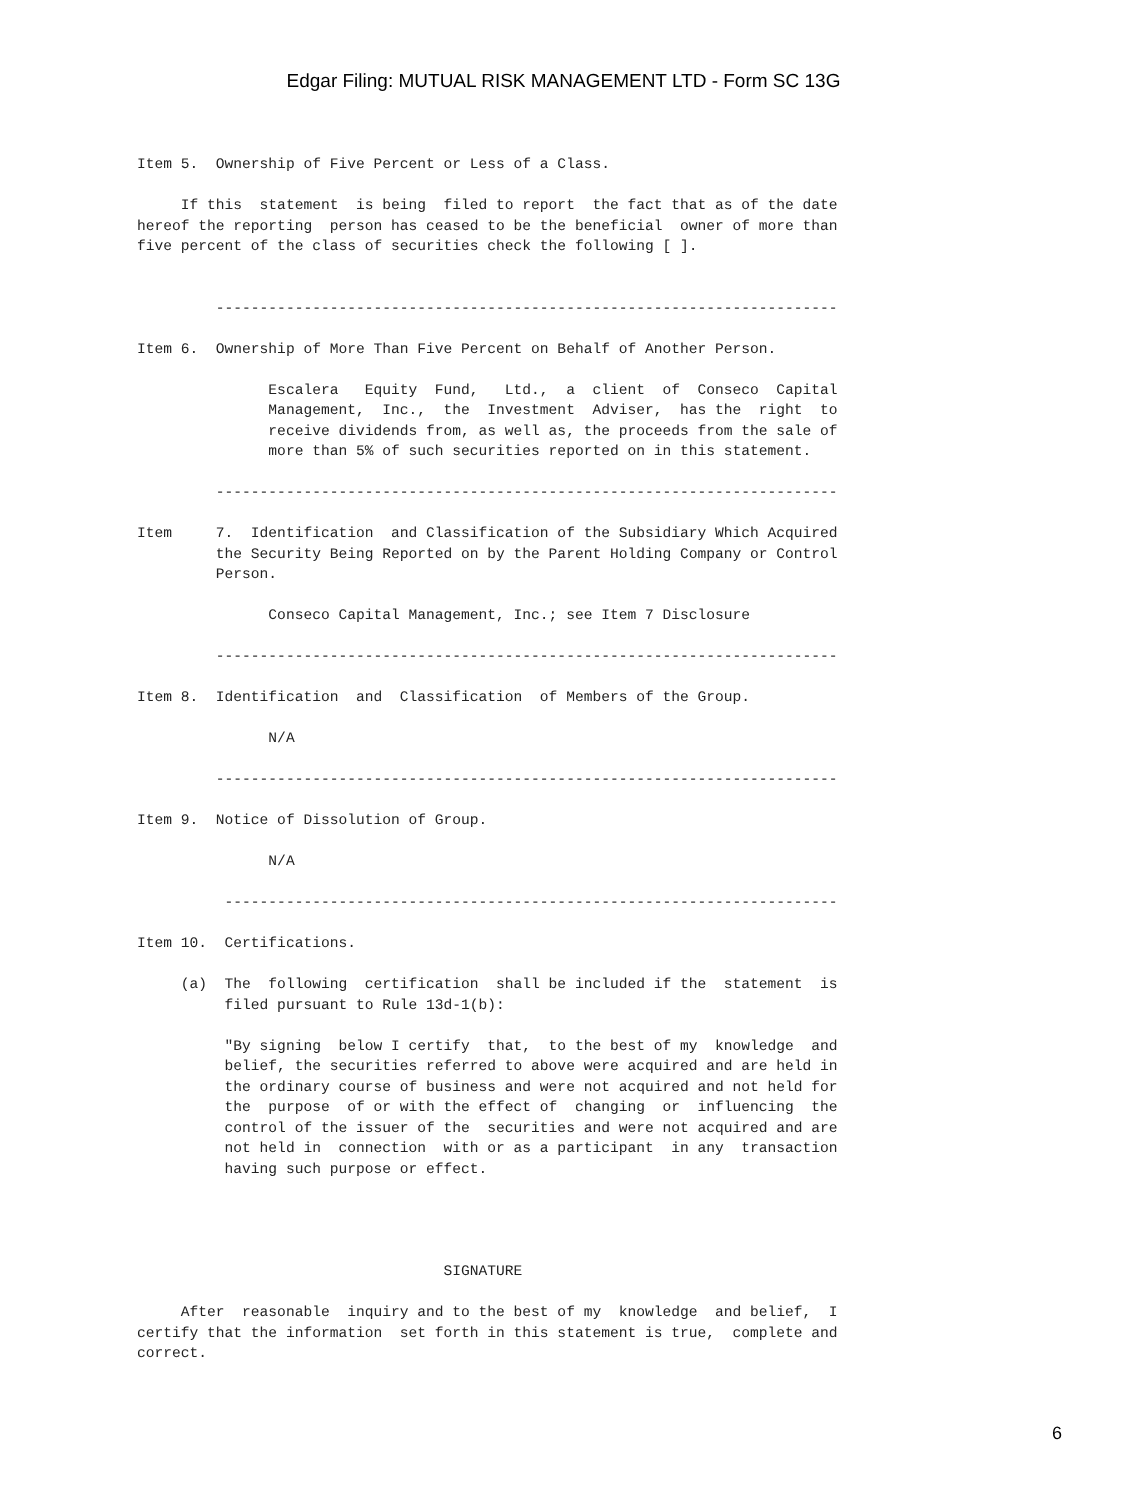Edgar Filing: MUTUAL RISK MANAGEMENT LTD - Form SC 13G
Item 5.  Ownership of Five Percent or Less of a Class.

     If this  statement  is being  filed to report  the fact that as of the date
hereof the reporting  person has ceased to be the beneficial  owner of more than
five percent of the class of securities check the following [ ].


         -----------------------------------------------------------------------

Item 6.  Ownership of More Than Five Percent on Behalf of Another Person.

               Escalera   Equity  Fund,   Ltd.,  a  client  of  Conseco  Capital
               Management,  Inc.,  the  Investment  Adviser,  has the  right  to
               receive dividends from, as well as, the proceeds from the sale of
               more than 5% of such securities reported on in this statement.

         -----------------------------------------------------------------------

Item     7.  Identification  and Classification of the Subsidiary Which Acquired
         the Security Being Reported on by the Parent Holding Company or Control
         Person.

               Conseco Capital Management, Inc.; see Item 7 Disclosure

         -----------------------------------------------------------------------

Item 8.  Identification  and  Classification  of Members of the Group.

               N/A

         -----------------------------------------------------------------------

Item 9.  Notice of Dissolution of Group.

               N/A

          ----------------------------------------------------------------------

Item 10.  Certifications.

     (a)  The  following  certification  shall be included if the  statement  is
          filed pursuant to Rule 13d-1(b):

          "By signing  below I certify  that,  to the best of my  knowledge  and
          belief, the securities referred to above were acquired and are held in
          the ordinary course of business and were not acquired and not held for
          the  purpose  of or with the effect of  changing  or  influencing  the
          control of the issuer of the  securities and were not acquired and are
          not held in  connection  with or as a participant  in any  transaction
          having such purpose or effect.




                                   SIGNATURE

     After  reasonable  inquiry and to the best of my  knowledge  and belief,  I
certify that the information  set forth in this statement is true,  complete and
correct.
6